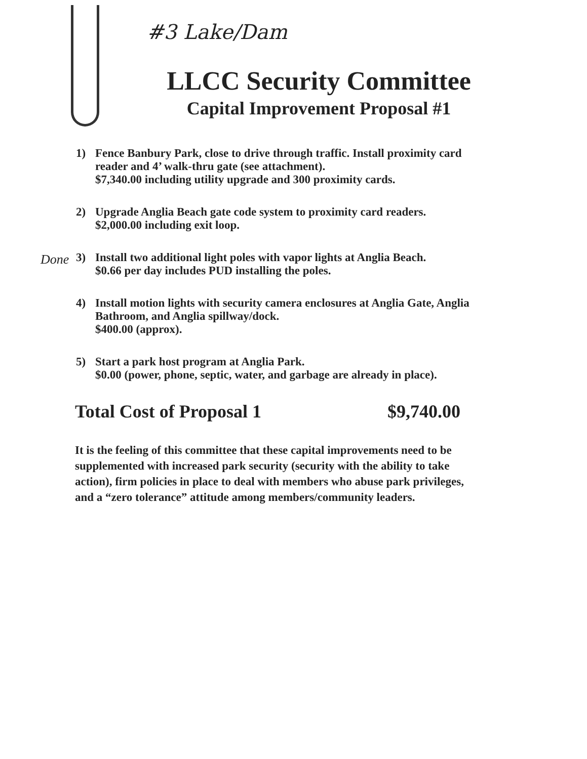#3 Lake/Dam
LLCC Security Committee
Capital Improvement Proposal #1
1) Fence Banbury Park, close to drive through traffic. Install proximity card reader and 4’ walk-thru gate (see attachment).
$7,340.00 including utility upgrade and 300 proximity cards.
2) Upgrade Anglia Beach gate code system to proximity card readers.
$2,000.00 including exit loop.
Done 3) Install two additional light poles with vapor lights at Anglia Beach.
$0.66 per day includes PUD installing the poles.
4) Install motion lights with security camera enclosures at Anglia Gate, Anglia Bathroom, and Anglia spillway/dock.
$400.00 (approx).
5) Start a park host program at Anglia Park.
$0.00 (power, phone, septic, water, and garbage are already in place).
Total Cost of Proposal 1 $9,740.00
It is the feeling of this committee that these capital improvements need to be supplemented with increased park security (security with the ability to take action), firm policies in place to deal with members who abuse park privileges, and a “zero tolerance” attitude among members/community leaders.